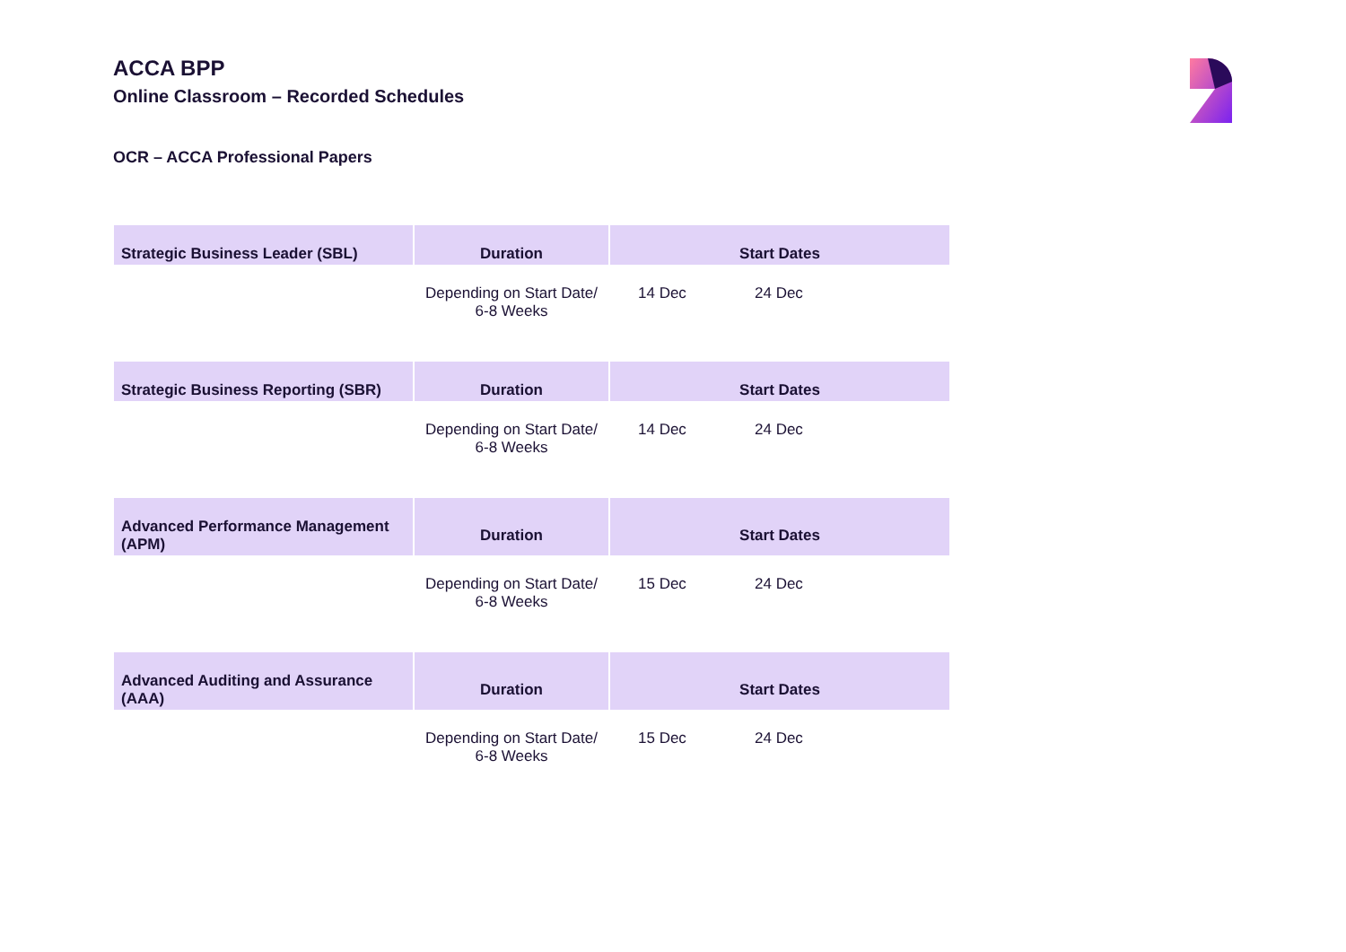ACCA BPP
Online Classroom – Recorded Schedules
OCR – ACCA Professional Papers
| Strategic Business Leader (SBL) | Duration | Start Dates | | |
| --- | --- | --- | --- | --- |
| | Depending on Start Date/ 6-8 Weeks | 14 Dec | 24 Dec | |
| Strategic Business Reporting (SBR) | Duration | Start Dates | | |
| --- | --- | --- | --- | --- |
| | Depending on Start Date/ 6-8 Weeks | 14 Dec | 24 Dec | |
| Advanced Performance Management (APM) | Duration | Start Dates | | |
| --- | --- | --- | --- | --- |
| | Depending on Start Date/ 6-8 Weeks | 15 Dec | 24 Dec | |
| Advanced Auditing and Assurance (AAA) | Duration | Start Dates | | |
| --- | --- | --- | --- | --- |
| | Depending on Start Date/ 6-8 Weeks | 15 Dec | 24 Dec | |